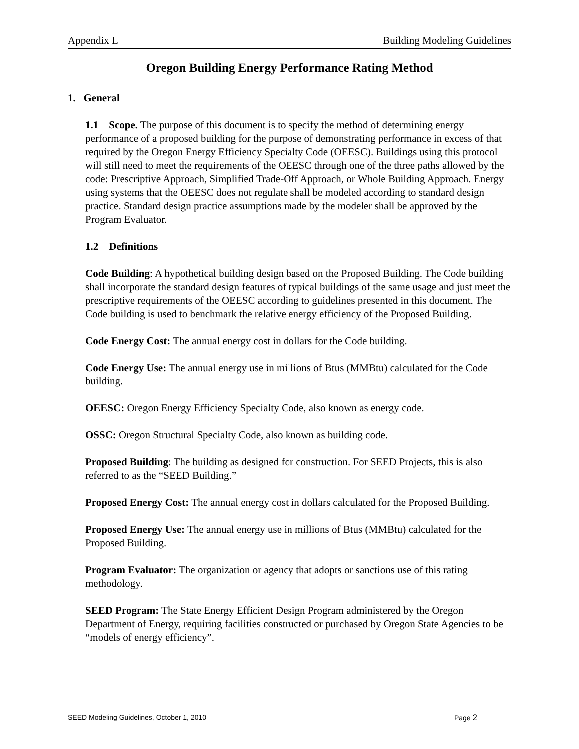Appendix L Building Modeling Guidelines
Oregon Building Energy Performance Rating Method
1. General
1.1 Scope. The purpose of this document is to specify the method of determining energy performance of a proposed building for the purpose of demonstrating performance in excess of that required by the Oregon Energy Efficiency Specialty Code (OEESC). Buildings using this protocol will still need to meet the requirements of the OEESC through one of the three paths allowed by the code: Prescriptive Approach, Simplified Trade-Off Approach, or Whole Building Approach. Energy using systems that the OEESC does not regulate shall be modeled according to standard design practice. Standard design practice assumptions made by the modeler shall be approved by the Program Evaluator.
1.2 Definitions
Code Building: A hypothetical building design based on the Proposed Building. The Code building shall incorporate the standard design features of typical buildings of the same usage and just meet the prescriptive requirements of the OEESC according to guidelines presented in this document. The Code building is used to benchmark the relative energy efficiency of the Proposed Building.
Code Energy Cost: The annual energy cost in dollars for the Code building.
Code Energy Use: The annual energy use in millions of Btus (MMBtu) calculated for the Code building.
OEESC: Oregon Energy Efficiency Specialty Code, also known as energy code.
OSSC: Oregon Structural Specialty Code, also known as building code.
Proposed Building: The building as designed for construction. For SEED Projects, this is also referred to as the “SEED Building.”
Proposed Energy Cost: The annual energy cost in dollars calculated for the Proposed Building.
Proposed Energy Use: The annual energy use in millions of Btus (MMBtu) calculated for the Proposed Building.
Program Evaluator: The organization or agency that adopts or sanctions use of this rating methodology.
SEED Program: The State Energy Efficient Design Program administered by the Oregon Department of Energy, requiring facilities constructed or purchased by Oregon State Agencies to be “models of energy efficiency”.
SEED Modeling Guidelines, October 1, 2010 Page 2